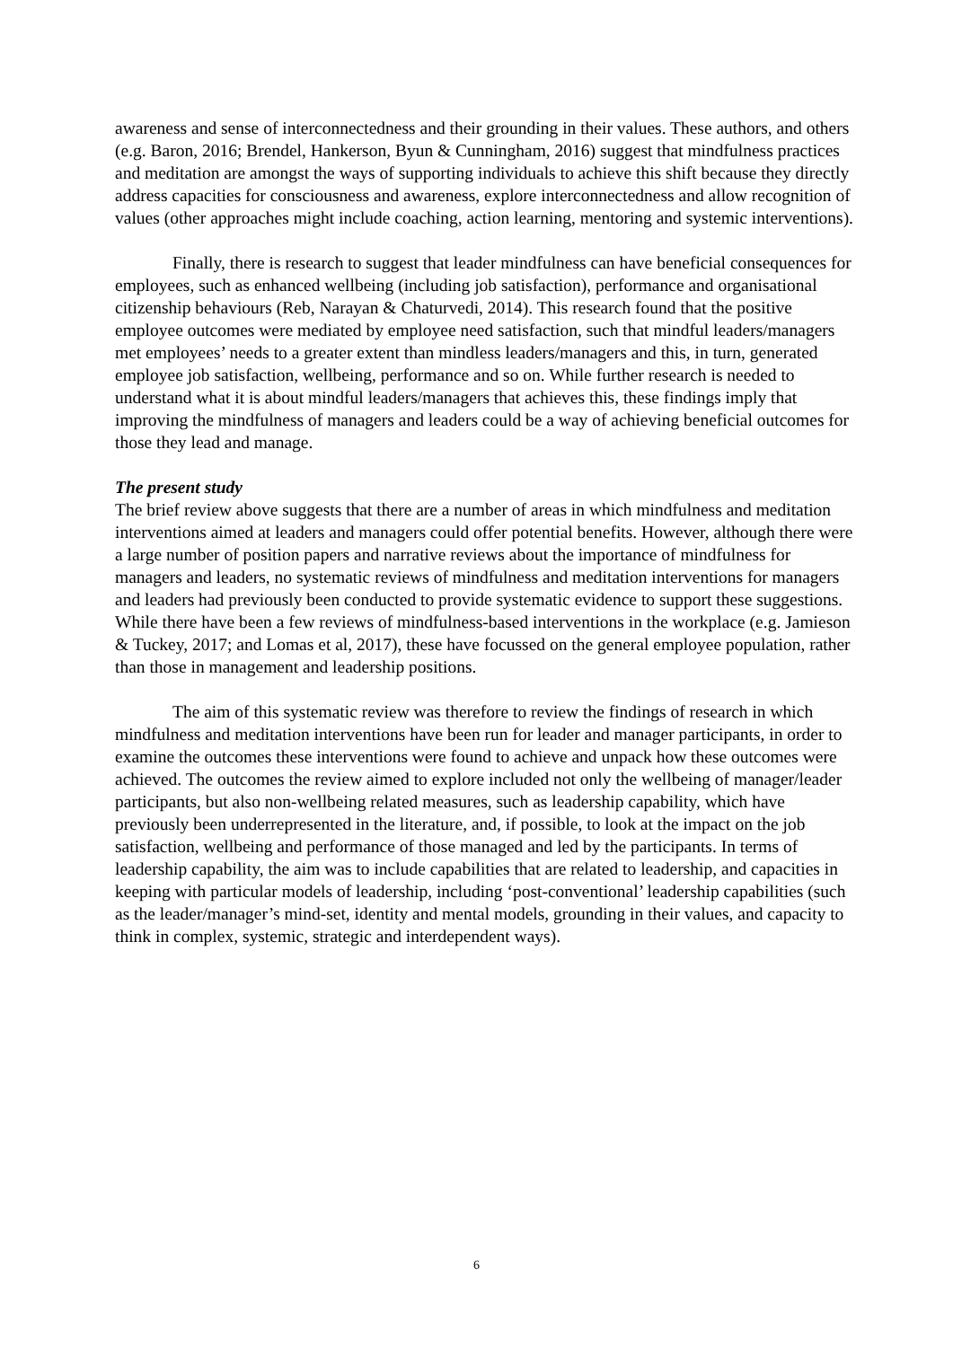awareness and sense of interconnectedness and their grounding in their values. These authors, and others (e.g. Baron, 2016; Brendel, Hankerson, Byun & Cunningham, 2016) suggest that mindfulness practices and meditation are amongst the ways of supporting individuals to achieve this shift because they directly address capacities for consciousness and awareness, explore interconnectedness and allow recognition of values (other approaches might include coaching, action learning, mentoring and systemic interventions).
Finally, there is research to suggest that leader mindfulness can have beneficial consequences for employees, such as enhanced wellbeing (including job satisfaction), performance and organisational citizenship behaviours (Reb, Narayan & Chaturvedi, 2014). This research found that the positive employee outcomes were mediated by employee need satisfaction, such that mindful leaders/managers met employees’ needs to a greater extent than mindless leaders/managers and this, in turn, generated employee job satisfaction, wellbeing, performance and so on. While further research is needed to understand what it is about mindful leaders/managers that achieves this, these findings imply that improving the mindfulness of managers and leaders could be a way of achieving beneficial outcomes for those they lead and manage.
The present study
The brief review above suggests that there are a number of areas in which mindfulness and meditation interventions aimed at leaders and managers could offer potential benefits. However, although there were a large number of position papers and narrative reviews about the importance of mindfulness for managers and leaders, no systematic reviews of mindfulness and meditation interventions for managers and leaders had previously been conducted to provide systematic evidence to support these suggestions. While there have been a few reviews of mindfulness-based interventions in the workplace (e.g. Jamieson & Tuckey, 2017; and Lomas et al, 2017), these have focussed on the general employee population, rather than those in management and leadership positions.
The aim of this systematic review was therefore to review the findings of research in which mindfulness and meditation interventions have been run for leader and manager participants, in order to examine the outcomes these interventions were found to achieve and unpack how these outcomes were achieved. The outcomes the review aimed to explore included not only the wellbeing of manager/leader participants, but also non-wellbeing related measures, such as leadership capability, which have previously been underrepresented in the literature, and, if possible, to look at the impact on the job satisfaction, wellbeing and performance of those managed and led by the participants. In terms of leadership capability, the aim was to include capabilities that are related to leadership, and capacities in keeping with particular models of leadership, including ‘post-conventional’ leadership capabilities (such as the leader/manager’s mind-set, identity and mental models, grounding in their values, and capacity to think in complex, systemic, strategic and interdependent ways).
6